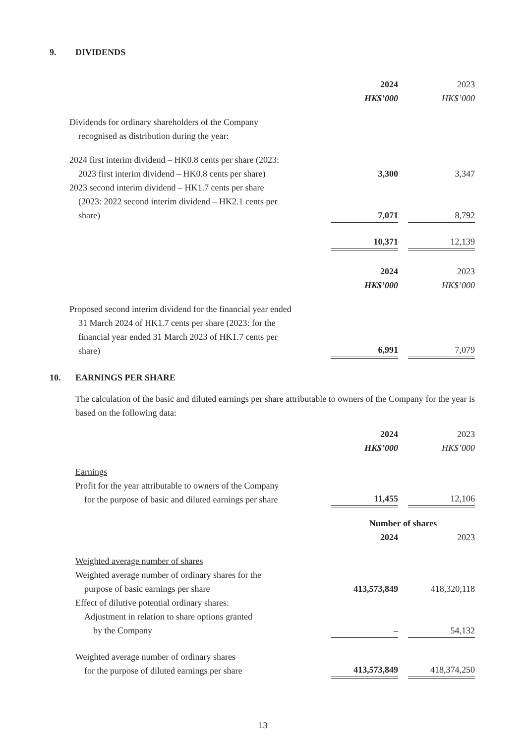9. DIVIDENDS
| | 2024 | | 2023 |
| | HK$’000 | | HK$’000 |
| Dividends for ordinary shareholders of the Company recognised as distribution during the year: | | | |
| 2024 first interim dividend – HK0.8 cents per share (2023: 2023 first interim dividend – HK0.8 cents per share) | 3,300 | | 3,347 |
| 2023 second interim dividend – HK1.7 cents per share (2023: 2022 second interim dividend – HK2.1 cents per share) | 7,071 | | 8,792 |
| | 10,371 | | 12,139 |
| | 2024 | | 2023 |
| | HK$’000 | | HK$’000 |
| Proposed second interim dividend for the financial year ended 31 March 2024 of HK1.7 cents per share (2023: for the financial year ended 31 March 2023 of HK1.7 cents per share) | 6,991 | | 7,079 |
10. EARNINGS PER SHARE
The calculation of the basic and diluted earnings per share attributable to owners of the Company for the year is based on the following data:
| | 2024 | | 2023 |
| | HK$’000 | | HK$’000 |
| Earnings Profit for the year attributable to owners of the Company for the purpose of basic and diluted earnings per share | 11,455 | | 12,106 |
| | Number of shares | | |
| | 2024 | | 2023 |
| Weighted average number of shares Weighted average number of ordinary shares for the purpose of basic earnings per share | 413,573,849 | | 418,320,118 |
| Effect of dilutive potential ordinary shares: Adjustment in relation to share options granted by the Company | – | | 54,132 |
| Weighted average number of ordinary shares for the purpose of diluted earnings per share | 413,573,849 | | 418,374,250 |
13